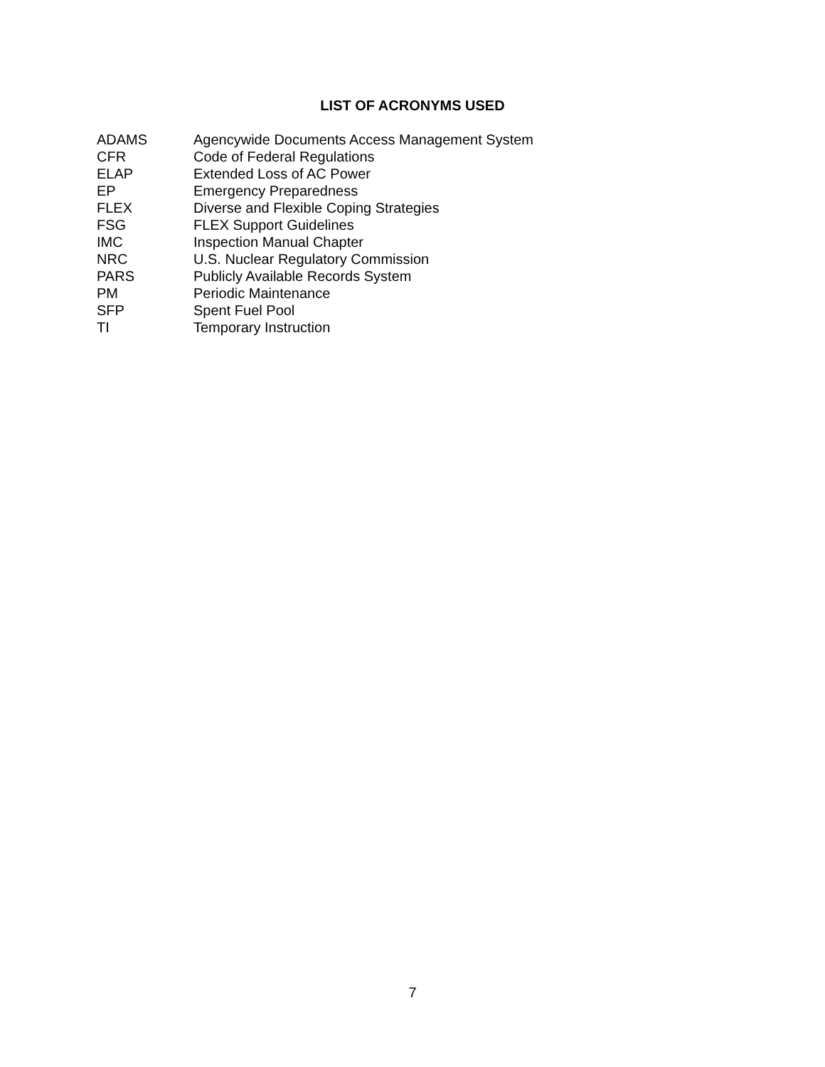LIST OF ACRONYMS USED
| ADAMS | Agencywide Documents Access Management System |
| CFR | Code of Federal Regulations |
| ELAP | Extended Loss of AC Power |
| EP | Emergency Preparedness |
| FLEX | Diverse and Flexible Coping Strategies |
| FSG | FLEX Support Guidelines |
| IMC | Inspection Manual Chapter |
| NRC | U.S. Nuclear Regulatory Commission |
| PARS | Publicly Available Records System |
| PM | Periodic Maintenance |
| SFP | Spent Fuel Pool |
| TI | Temporary Instruction |
7